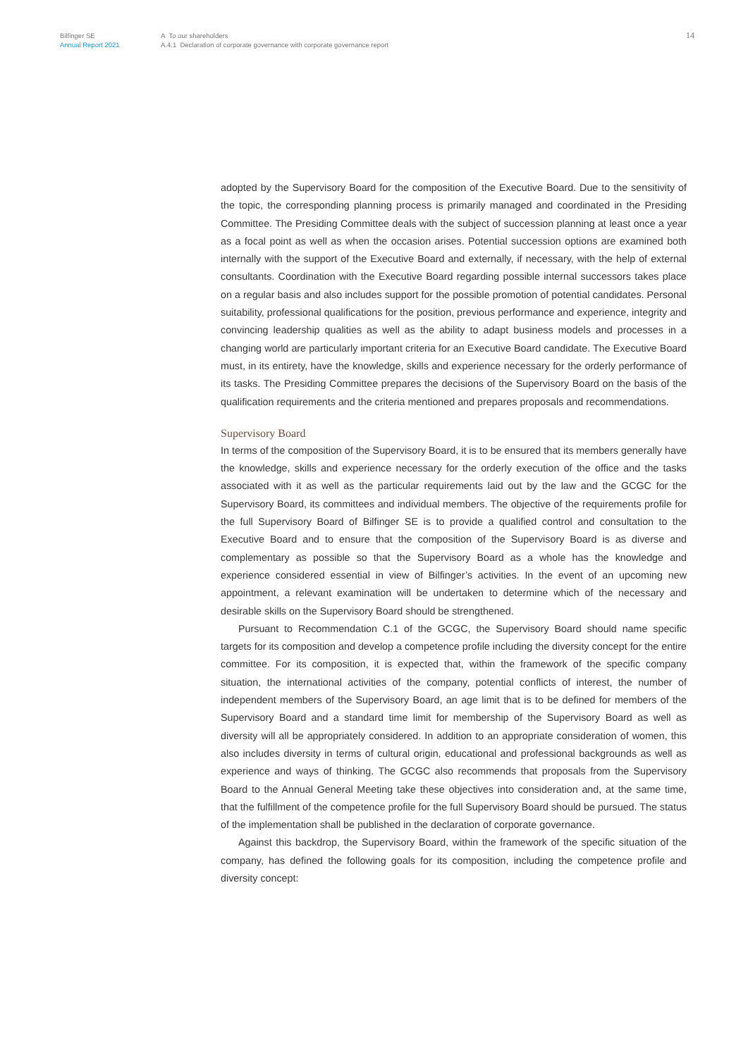Bilfinger SE
Annual Report 2021
A To our shareholders
A.4.1 Declaration of corporate governance with corporate governance report
14
adopted by the Supervisory Board for the composition of the Executive Board. Due to the sensitivity of the topic, the corresponding planning process is primarily managed and coordinated in the Presiding Committee. The Presiding Committee deals with the subject of succession planning at least once a year as a focal point as well as when the occasion arises. Potential succession options are examined both internally with the support of the Executive Board and externally, if necessary, with the help of external consultants. Coordination with the Executive Board regarding possible internal successors takes place on a regular basis and also includes support for the possible promotion of potential candidates. Personal suitability, professional qualifications for the position, previous performance and experience, integrity and convincing leadership qualities as well as the ability to adapt business models and processes in a changing world are particularly important criteria for an Executive Board candidate. The Executive Board must, in its entirety, have the knowledge, skills and experience necessary for the orderly performance of its tasks. The Presiding Committee prepares the decisions of the Supervisory Board on the basis of the qualification requirements and the criteria mentioned and prepares proposals and recommendations.
Supervisory Board
In terms of the composition of the Supervisory Board, it is to be ensured that its members generally have the knowledge, skills and experience necessary for the orderly execution of the office and the tasks associated with it as well as the particular requirements laid out by the law and the GCGC for the Supervisory Board, its committees and individual members. The objective of the requirements profile for the full Supervisory Board of Bilfinger SE is to provide a qualified control and consultation to the Executive Board and to ensure that the composition of the Supervisory Board is as diverse and complementary as possible so that the Supervisory Board as a whole has the knowledge and experience considered essential in view of Bilfinger’s activities. In the event of an upcoming new appointment, a relevant examination will be undertaken to determine which of the necessary and desirable skills on the Supervisory Board should be strengthened.
Pursuant to Recommendation C.1 of the GCGC, the Supervisory Board should name specific targets for its composition and develop a competence profile including the diversity concept for the entire committee. For its composition, it is expected that, within the framework of the specific company situation, the international activities of the company, potential conflicts of interest, the number of independent members of the Supervisory Board, an age limit that is to be defined for members of the Supervisory Board and a standard time limit for membership of the Supervisory Board as well as diversity will all be appropriately considered. In addition to an appropriate consideration of women, this also includes diversity in terms of cultural origin, educational and professional backgrounds as well as experience and ways of thinking. The GCGC also recommends that proposals from the Supervisory Board to the Annual General Meeting take these objectives into consideration and, at the same time, that the fulfillment of the competence profile for the full Supervisory Board should be pursued. The status of the implementation shall be published in the declaration of corporate governance.
Against this backdrop, the Supervisory Board, within the framework of the specific situation of the company, has defined the following goals for its composition, including the competence profile and diversity concept: